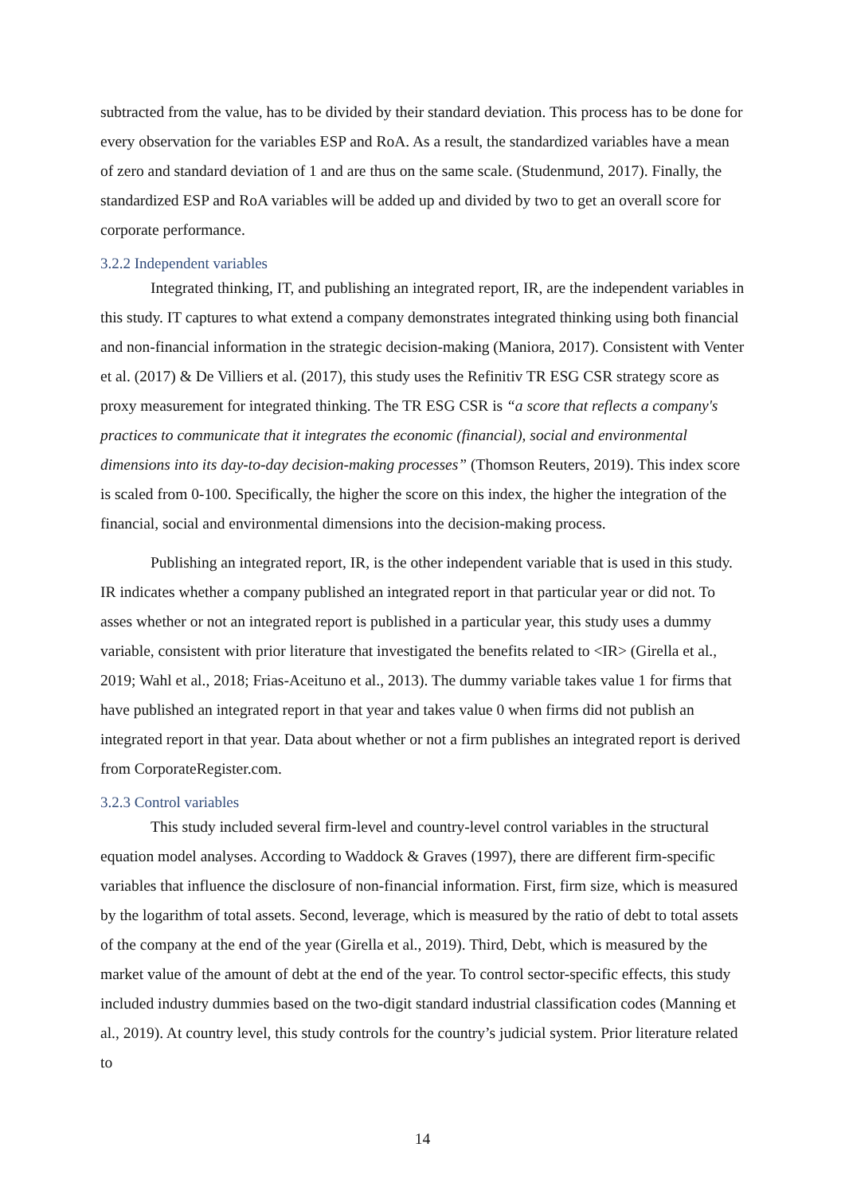subtracted from the value, has to be divided by their standard deviation. This process has to be done for every observation for the variables ESP and RoA. As a result, the standardized variables have a mean of zero and standard deviation of 1 and are thus on the same scale. (Studenmund, 2017). Finally, the standardized ESP and RoA variables will be added up and divided by two to get an overall score for corporate performance.
3.2.2 Independent variables
Integrated thinking, IT, and publishing an integrated report, IR, are the independent variables in this study. IT captures to what extend a company demonstrates integrated thinking using both financial and non-financial information in the strategic decision-making (Maniora, 2017). Consistent with Venter et al. (2017) & De Villiers et al. (2017), this study uses the Refinitiv TR ESG CSR strategy score as proxy measurement for integrated thinking. The TR ESG CSR is “a score that reflects a company's practices to communicate that it integrates the economic (financial), social and environmental dimensions into its day-to-day decision-making processes” (Thomson Reuters, 2019). This index score is scaled from 0-100. Specifically, the higher the score on this index, the higher the integration of the financial, social and environmental dimensions into the decision-making process.
Publishing an integrated report, IR, is the other independent variable that is used in this study. IR indicates whether a company published an integrated report in that particular year or did not. To asses whether or not an integrated report is published in a particular year, this study uses a dummy variable, consistent with prior literature that investigated the benefits related to <IR> (Girella et al., 2019; Wahl et al., 2018; Frias-Aceituno et al., 2013). The dummy variable takes value 1 for firms that have published an integrated report in that year and takes value 0 when firms did not publish an integrated report in that year. Data about whether or not a firm publishes an integrated report is derived from CorporateRegister.com.
3.2.3 Control variables
This study included several firm-level and country-level control variables in the structural equation model analyses. According to Waddock & Graves (1997), there are different firm-specific variables that influence the disclosure of non-financial information. First, firm size, which is measured by the logarithm of total assets. Second, leverage, which is measured by the ratio of debt to total assets of the company at the end of the year (Girella et al., 2019). Third, Debt, which is measured by the market value of the amount of debt at the end of the year. To control sector-specific effects, this study included industry dummies based on the two-digit standard industrial classification codes (Manning et al., 2019). At country level, this study controls for the country’s judicial system. Prior literature related to
14